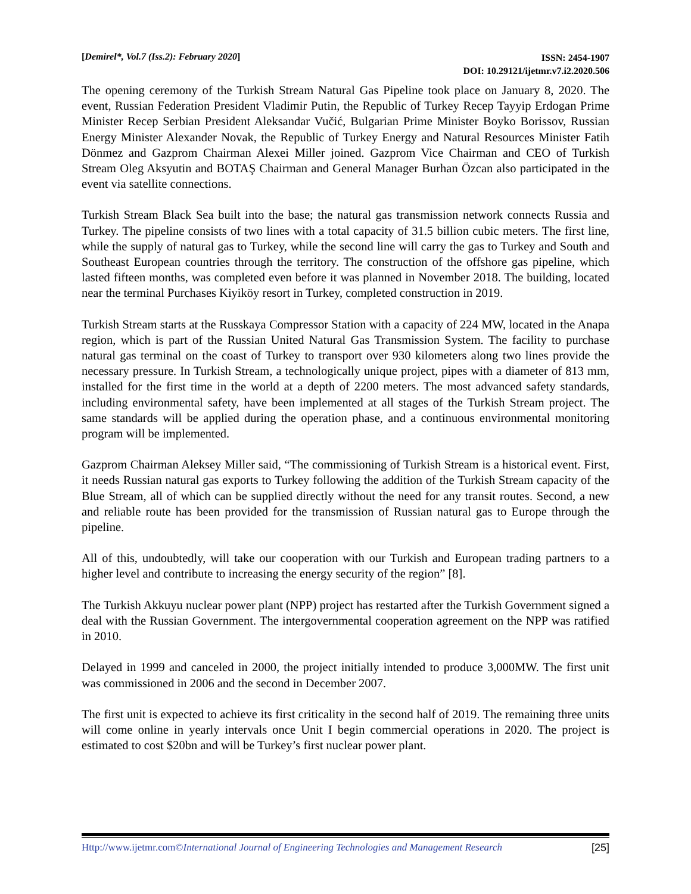[Demirel*, Vol.7 (Iss.2): February 2020]
ISSN: 2454-1907
DOI: 10.29121/ijetmr.v7.i2.2020.506
The opening ceremony of the Turkish Stream Natural Gas Pipeline took place on January 8, 2020. The event, Russian Federation President Vladimir Putin, the Republic of Turkey Recep Tayyip Erdogan Prime Minister Recep Serbian President Aleksandar Vučić, Bulgarian Prime Minister Boyko Borissov, Russian Energy Minister Alexander Novak, the Republic of Turkey Energy and Natural Resources Minister Fatih Dönmez and Gazprom Chairman Alexei Miller joined. Gazprom Vice Chairman and CEO of Turkish Stream Oleg Aksyutin and BOTAŞ Chairman and General Manager Burhan Özcan also participated in the event via satellite connections.
Turkish Stream Black Sea built into the base; the natural gas transmission network connects Russia and Turkey. The pipeline consists of two lines with a total capacity of 31.5 billion cubic meters. The first line, while the supply of natural gas to Turkey, while the second line will carry the gas to Turkey and South and Southeast European countries through the territory. The construction of the offshore gas pipeline, which lasted fifteen months, was completed even before it was planned in November 2018. The building, located near the terminal Purchases Kiyiköy resort in Turkey, completed construction in 2019.
Turkish Stream starts at the Russkaya Compressor Station with a capacity of 224 MW, located in the Anapa region, which is part of the Russian United Natural Gas Transmission System. The facility to purchase natural gas terminal on the coast of Turkey to transport over 930 kilometers along two lines provide the necessary pressure. In Turkish Stream, a technologically unique project, pipes with a diameter of 813 mm, installed for the first time in the world at a depth of 2200 meters. The most advanced safety standards, including environmental safety, have been implemented at all stages of the Turkish Stream project. The same standards will be applied during the operation phase, and a continuous environmental monitoring program will be implemented.
Gazprom Chairman Aleksey Miller said, “The commissioning of Turkish Stream is a historical event. First, it needs Russian natural gas exports to Turkey following the addition of the Turkish Stream capacity of the Blue Stream, all of which can be supplied directly without the need for any transit routes. Second, a new and reliable route has been provided for the transmission of Russian natural gas to Europe through the pipeline.
All of this, undoubtedly, will take our cooperation with our Turkish and European trading partners to a higher level and contribute to increasing the energy security of the region” [8].
The Turkish Akkuyu nuclear power plant (NPP) project has restarted after the Turkish Government signed a deal with the Russian Government. The intergovernmental cooperation agreement on the NPP was ratified in 2010.
Delayed in 1999 and canceled in 2000, the project initially intended to produce 3,000MW. The first unit was commissioned in 2006 and the second in December 2007.
The first unit is expected to achieve its first criticality in the second half of 2019. The remaining three units will come online in yearly intervals once Unit I begin commercial operations in 2020. The project is estimated to cost $20bn and will be Turkey’s first nuclear power plant.
Http://www.ijetmr.com©International Journal of Engineering Technologies and Management Research [25]